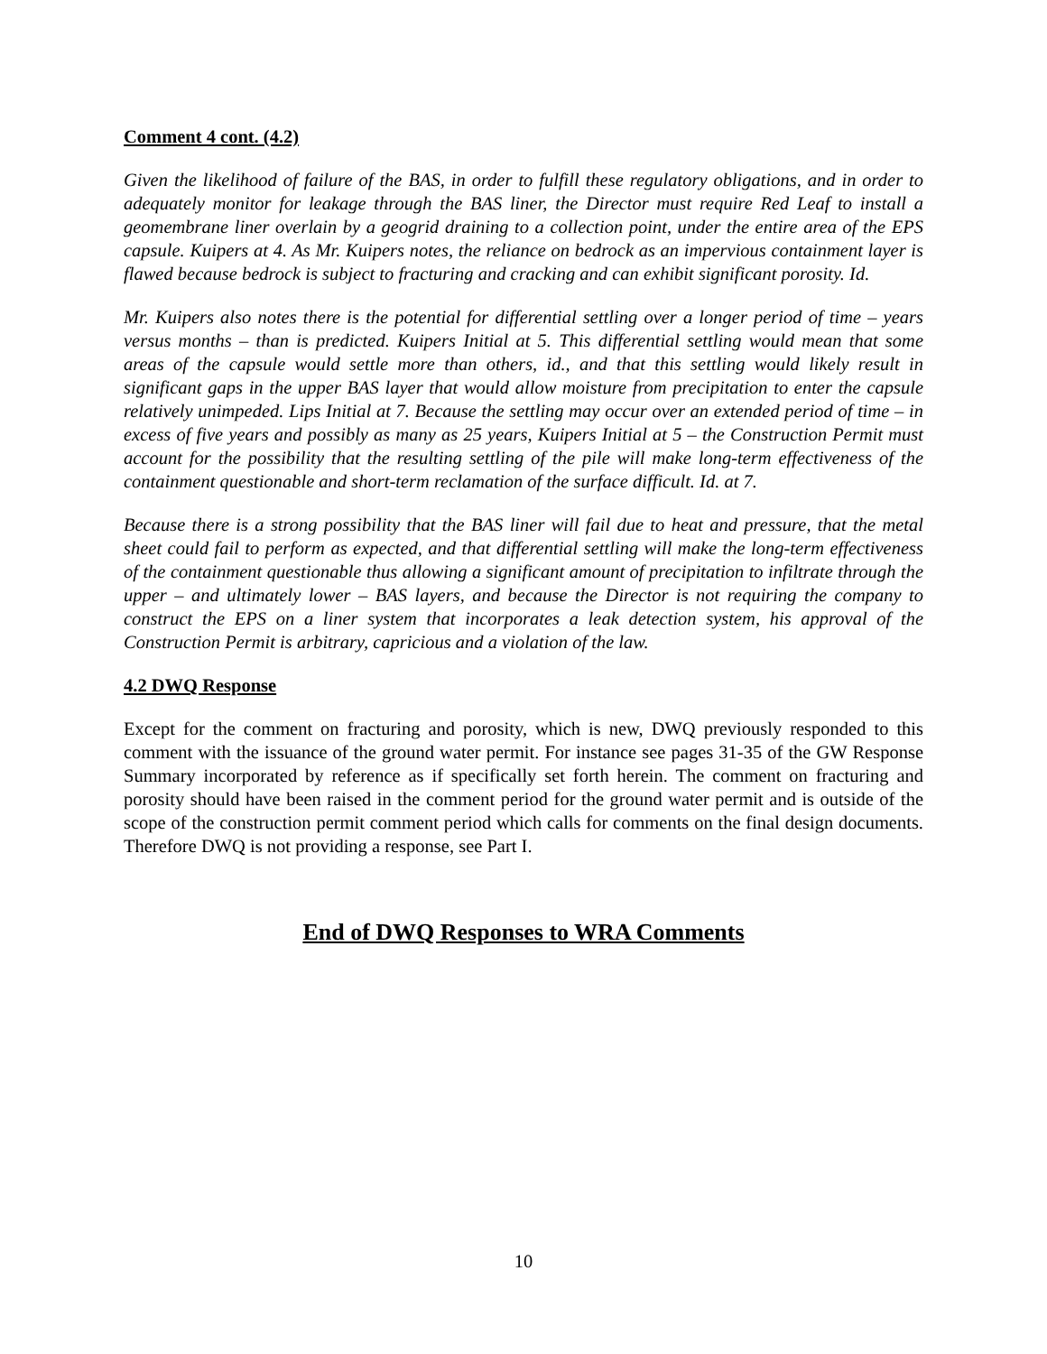Comment 4 cont. (4.2)
Given the likelihood of failure of the BAS, in order to fulfill these regulatory obligations, and in order to adequately monitor for leakage through the BAS liner, the Director must require Red Leaf to install a geomembrane liner overlain by a geogrid draining to a collection point, under the entire area of the EPS capsule. Kuipers at 4. As Mr. Kuipers notes, the reliance on bedrock as an impervious containment layer is flawed because bedrock is subject to fracturing and cracking and can exhibit significant porosity. Id.
Mr. Kuipers also notes there is the potential for differential settling over a longer period of time – years versus months – than is predicted. Kuipers Initial at 5. This differential settling would mean that some areas of the capsule would settle more than others, id., and that this settling would likely result in significant gaps in the upper BAS layer that would allow moisture from precipitation to enter the capsule relatively unimpeded. Lips Initial at 7. Because the settling may occur over an extended period of time – in excess of five years and possibly as many as 25 years, Kuipers Initial at 5 – the Construction Permit must account for the possibility that the resulting settling of the pile will make long-term effectiveness of the containment questionable and short-term reclamation of the surface difficult. Id. at 7.
Because there is a strong possibility that the BAS liner will fail due to heat and pressure, that the metal sheet could fail to perform as expected, and that differential settling will make the long-term effectiveness of the containment questionable thus allowing a significant amount of precipitation to infiltrate through the upper – and ultimately lower – BAS layers, and because the Director is not requiring the company to construct the EPS on a liner system that incorporates a leak detection system, his approval of the Construction Permit is arbitrary, capricious and a violation of the law.
4.2 DWQ Response
Except for the comment on fracturing and porosity, which is new, DWQ previously responded to this comment with the issuance of the ground water permit. For instance see pages 31-35 of the GW Response Summary incorporated by reference as if specifically set forth herein. The comment on fracturing and porosity should have been raised in the comment period for the ground water permit and is outside of the scope of the construction permit comment period which calls for comments on the final design documents. Therefore DWQ is not providing a response, see Part I.
End of DWQ Responses to WRA Comments
10